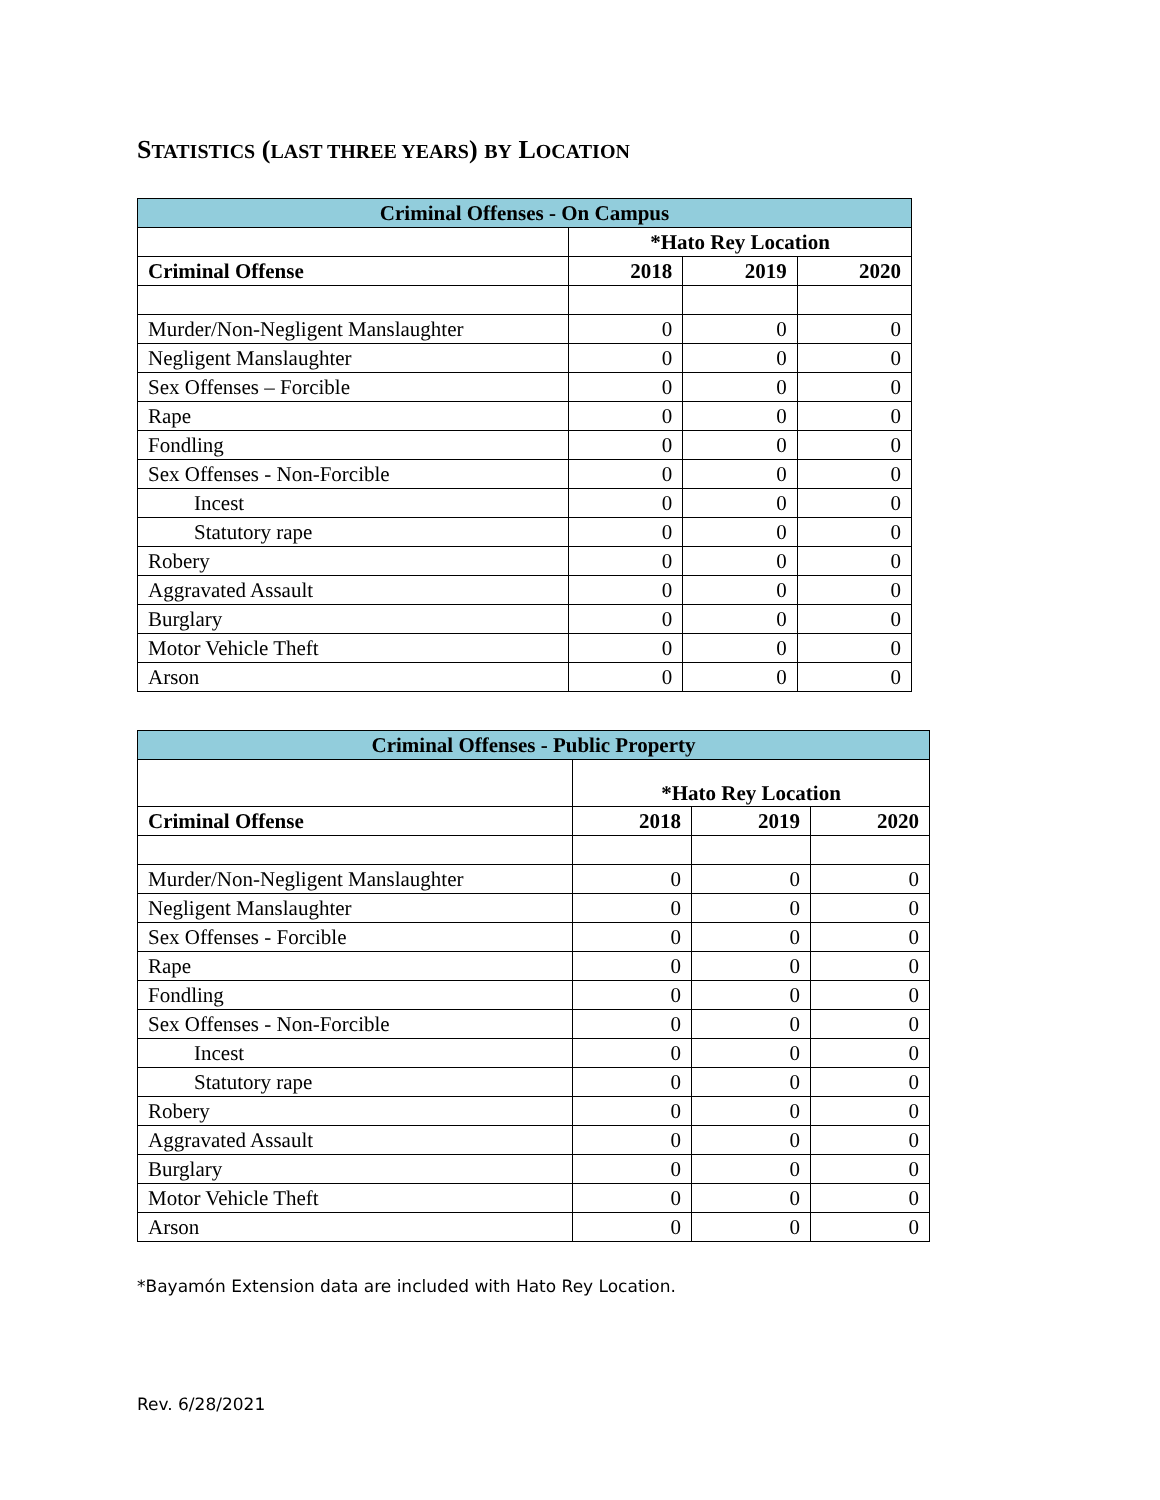STATISTICS (LAST THREE YEARS) BY LOCATION
| Criminal Offenses - On Campus | | | |
| --- | --- | --- | --- |
| | *Hato Rey Location | | |
| Criminal Offense | 2018 | 2019 | 2020 |
| Murder/Non-Negligent Manslaughter | 0 | 0 | 0 |
| Negligent Manslaughter | 0 | 0 | 0 |
| Sex Offenses – Forcible | 0 | 0 | 0 |
| Rape | 0 | 0 | 0 |
| Fondling | 0 | 0 | 0 |
| Sex Offenses - Non-Forcible | 0 | 0 | 0 |
| Incest | 0 | 0 | 0 |
| Statutory rape | 0 | 0 | 0 |
| Robery | 0 | 0 | 0 |
| Aggravated Assault | 0 | 0 | 0 |
| Burglary | 0 | 0 | 0 |
| Motor Vehicle Theft | 0 | 0 | 0 |
| Arson | 0 | 0 | 0 |
| Criminal Offenses - Public Property | | | |
| --- | --- | --- | --- |
| | *Hato Rey Location | | |
| Criminal Offense | 2018 | 2019 | 2020 |
| Murder/Non-Negligent Manslaughter | 0 | 0 | 0 |
| Negligent Manslaughter | 0 | 0 | 0 |
| Sex Offenses - Forcible | 0 | 0 | 0 |
| Rape | 0 | 0 | 0 |
| Fondling | 0 | 0 | 0 |
| Sex Offenses - Non-Forcible | 0 | 0 | 0 |
| Incest | 0 | 0 | 0 |
| Statutory rape | 0 | 0 | 0 |
| Robery | 0 | 0 | 0 |
| Aggravated Assault | 0 | 0 | 0 |
| Burglary | 0 | 0 | 0 |
| Motor Vehicle Theft | 0 | 0 | 0 |
| Arson | 0 | 0 | 0 |
*Bayamón Extension data are included with Hato Rey Location.
Rev. 6/28/2021